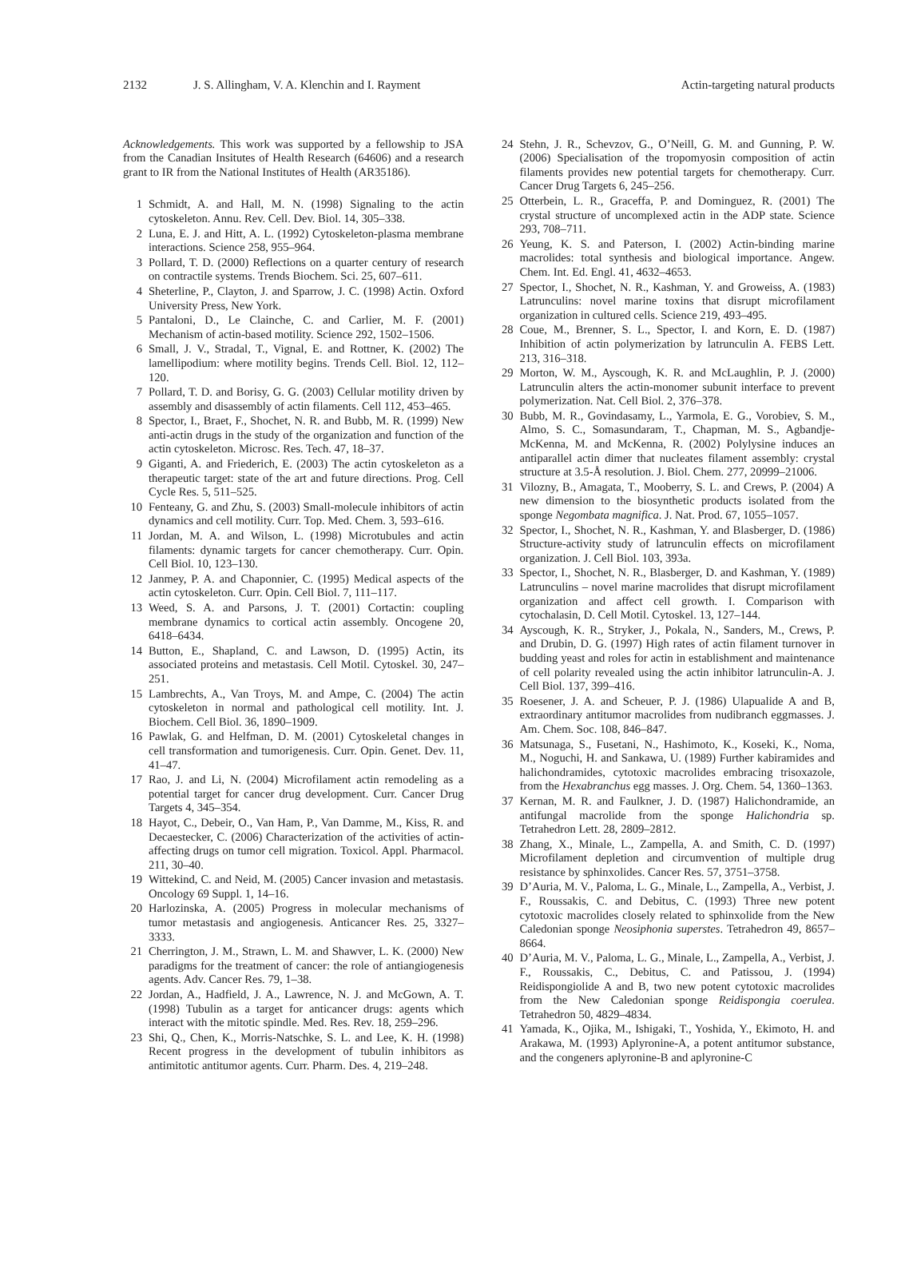2132 J. S. Allingham, V. A. Klenchin and I. Rayment Actin-targeting natural products
Acknowledgements. This work was supported by a fellowship to JSA from the Canadian Insitutes of Health Research (64606) and a research grant to IR from the National Institutes of Health (AR35186).
1 Schmidt, A. and Hall, M. N. (1998) Signaling to the actin cytoskeleton. Annu. Rev. Cell. Dev. Biol. 14, 305–338.
2 Luna, E. J. and Hitt, A. L. (1992) Cytoskeleton-plasma membrane interactions. Science 258, 955–964.
3 Pollard, T. D. (2000) Reflections on a quarter century of research on contractile systems. Trends Biochem. Sci. 25, 607–611.
4 Sheterline, P., Clayton, J. and Sparrow, J. C. (1998) Actin. Oxford University Press, New York.
5 Pantaloni, D., Le Clainche, C. and Carlier, M. F. (2001) Mechanism of actin-based motility. Science 292, 1502–1506.
6 Small, J. V., Stradal, T., Vignal, E. and Rottner, K. (2002) The lamellipodium: where motility begins. Trends Cell. Biol. 12, 112–120.
7 Pollard, T. D. and Borisy, G. G. (2003) Cellular motility driven by assembly and disassembly of actin filaments. Cell 112, 453–465.
8 Spector, I., Braet, F., Shochet, N. R. and Bubb, M. R. (1999) New anti-actin drugs in the study of the organization and function of the actin cytoskeleton. Microsc. Res. Tech. 47, 18–37.
9 Giganti, A. and Friederich, E. (2003) The actin cytoskeleton as a therapeutic target: state of the art and future directions. Prog. Cell Cycle Res. 5, 511–525.
10 Fenteany, G. and Zhu, S. (2003) Small-molecule inhibitors of actin dynamics and cell motility. Curr. Top. Med. Chem. 3, 593–616.
11 Jordan, M. A. and Wilson, L. (1998) Microtubules and actin filaments: dynamic targets for cancer chemotherapy. Curr. Opin. Cell Biol. 10, 123–130.
12 Janmey, P. A. and Chaponnier, C. (1995) Medical aspects of the actin cytoskeleton. Curr. Opin. Cell Biol. 7, 111–117.
13 Weed, S. A. and Parsons, J. T. (2001) Cortactin: coupling membrane dynamics to cortical actin assembly. Oncogene 20, 6418–6434.
14 Button, E., Shapland, C. and Lawson, D. (1995) Actin, its associated proteins and metastasis. Cell Motil. Cytoskel. 30, 247–251.
15 Lambrechts, A., Van Troys, M. and Ampe, C. (2004) The actin cytoskeleton in normal and pathological cell motility. Int. J. Biochem. Cell Biol. 36, 1890–1909.
16 Pawlak, G. and Helfman, D. M. (2001) Cytoskeletal changes in cell transformation and tumorigenesis. Curr. Opin. Genet. Dev. 11, 41–47.
17 Rao, J. and Li, N. (2004) Microfilament actin remodeling as a potential target for cancer drug development. Curr. Cancer Drug Targets 4, 345–354.
18 Hayot, C., Debeir, O., Van Ham, P., Van Damme, M., Kiss, R. and Decaestecker, C. (2006) Characterization of the activities of actin-affecting drugs on tumor cell migration. Toxicol. Appl. Pharmacol. 211, 30–40.
19 Wittekind, C. and Neid, M. (2005) Cancer invasion and metastasis. Oncology 69 Suppl. 1, 14–16.
20 Harlozinska, A. (2005) Progress in molecular mechanisms of tumor metastasis and angiogenesis. Anticancer Res. 25, 3327–3333.
21 Cherrington, J. M., Strawn, L. M. and Shawver, L. K. (2000) New paradigms for the treatment of cancer: the role of antiangiogenesis agents. Adv. Cancer Res. 79, 1–38.
22 Jordan, A., Hadfield, J. A., Lawrence, N. J. and McGown, A. T. (1998) Tubulin as a target for anticancer drugs: agents which interact with the mitotic spindle. Med. Res. Rev. 18, 259–296.
23 Shi, Q., Chen, K., Morris-Natschke, S. L. and Lee, K. H. (1998) Recent progress in the development of tubulin inhibitors as antimitotic antitumor agents. Curr. Pharm. Des. 4, 219–248.
24 Stehn, J. R., Schevzov, G., O’Neill, G. M. and Gunning, P. W. (2006) Specialisation of the tropomyosin composition of actin filaments provides new potential targets for chemotherapy. Curr. Cancer Drug Targets 6, 245–256.
25 Otterbein, L. R., Graceffa, P. and Dominguez, R. (2001) The crystal structure of uncomplexed actin in the ADP state. Science 293, 708–711.
26 Yeung, K. S. and Paterson, I. (2002) Actin-binding marine macrolides: total synthesis and biological importance. Angew. Chem. Int. Ed. Engl. 41, 4632–4653.
27 Spector, I., Shochet, N. R., Kashman, Y. and Groweiss, A. (1983) Latrunculins: novel marine toxins that disrupt microfilament organization in cultured cells. Science 219, 493–495.
28 Coue, M., Brenner, S. L., Spector, I. and Korn, E. D. (1987) Inhibition of actin polymerization by latrunculin A. FEBS Lett. 213, 316–318.
29 Morton, W. M., Ayscough, K. R. and McLaughlin, P. J. (2000) Latrunculin alters the actin-monomer subunit interface to prevent polymerization. Nat. Cell Biol. 2, 376–378.
30 Bubb, M. R., Govindasamy, L., Yarmola, E. G., Vorobiev, S. M., Almo, S. C., Somasundaram, T., Chapman, M. S., Agbandje-McKenna, M. and McKenna, R. (2002) Polylysine induces an antiparallel actin dimer that nucleates filament assembly: crystal structure at 3.5-Å resolution. J. Biol. Chem. 277, 20999–21006.
31 Vilozny, B., Amagata, T., Mooberry, S. L. and Crews, P. (2004) A new dimension to the biosynthetic products isolated from the sponge Negombata magnifica. J. Nat. Prod. 67, 1055–1057.
32 Spector, I., Shochet, N. R., Kashman, Y. and Blasberger, D. (1986) Structure-activity study of latrunculin effects on microfilament organization. J. Cell Biol. 103, 393a.
33 Spector, I., Shochet, N. R., Blasberger, D. and Kashman, Y. (1989) Latrunculins – novel marine macrolides that disrupt microfilament organization and affect cell growth. I. Comparison with cytochalasin, D. Cell Motil. Cytoskel. 13, 127–144.
34 Ayscough, K. R., Stryker, J., Pokala, N., Sanders, M., Crews, P. and Drubin, D. G. (1997) High rates of actin filament turnover in budding yeast and roles for actin in establishment and maintenance of cell polarity revealed using the actin inhibitor latrunculin-A. J. Cell Biol. 137, 399–416.
35 Roesener, J. A. and Scheuer, P. J. (1986) Ulapualide A and B, extraordinary antitumor macrolides from nudibranch eggmasses. J. Am. Chem. Soc. 108, 846–847.
36 Matsunaga, S., Fusetani, N., Hashimoto, K., Koseki, K., Noma, M., Noguchi, H. and Sankawa, U. (1989) Further kabiramides and halichondramides, cytotoxic macrolides embracing trisoxazole, from the Hexabranchus egg masses. J. Org. Chem. 54, 1360–1363.
37 Kernan, M. R. and Faulkner, J. D. (1987) Halichondramide, an antifungal macrolide from the sponge Halichondria sp. Tetrahedron Lett. 28, 2809–2812.
38 Zhang, X., Minale, L., Zampella, A. and Smith, C. D. (1997) Microfilament depletion and circumvention of multiple drug resistance by sphinxolides. Cancer Res. 57, 3751–3758.
39 D’Auria, M. V., Paloma, L. G., Minale, L., Zampella, A., Verbist, J. F., Roussakis, C. and Debitus, C. (1993) Three new potent cytotoxic macrolides closely related to sphinxolide from the New Caledonian sponge Neosiphonia superstes. Tetrahedron 49, 8657–8664.
40 D’Auria, M. V., Paloma, L. G., Minale, L., Zampella, A., Verbist, J. F., Roussakis, C., Debitus, C. and Patissou, J. (1994) Reidispongiolide A and B, two new potent cytotoxic macrolides from the New Caledonian sponge Reidispongia coerulea. Tetrahedron 50, 4829–4834.
41 Yamada, K., Ojika, M., Ishigaki, T., Yoshida, Y., Ekimoto, H. and Arakawa, M. (1993) Aplyronine-A, a potent antitumor substance, and the congeners aplyronine-B and aplyronine-C